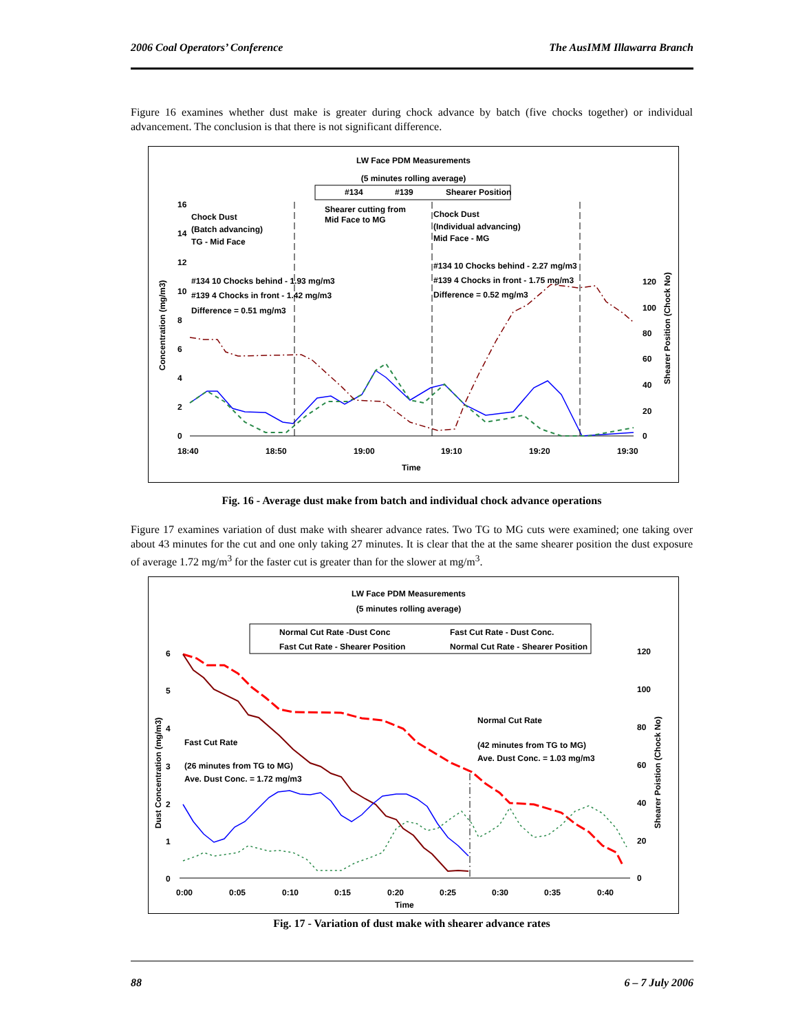2006 Coal Operators’ Conference The AusIMM Illawarra Branch
Figure 16 examines whether dust make is greater during chock advance by batch (five chocks together) or individual advancement. The conclusion is that there is not significant difference.
LW Face PDM Measurements
(5 minutes rolling average)
#134
#139
Shearer Position
16
14
12
10
8
6
4
2
0
120
100
80
60
40
20
0
18:40
18:50
19:00
19:10
19:20
19:30
Time
Concentration (mg/m3)
Shearer Position (Chock No)
Chock Dust
(Batch advancing)
TG - Mid Face
Shearer cutting from
Mid Face to MG
Chock Dust
(Individual advancing)
Mid Face - MG
#134 10 Chocks behind - 1.93 mg/m3
#139 4 Chocks in front - 1.42 mg/m3
Difference = 0.51 mg/m3
#134 10 Chocks behind - 2.27 mg/m3
#139 4 Chocks in front - 1.75 mg/m3
Difference = 0.52 mg/m3
Fig. 16 - Average dust make from batch and individual chock advance operations
Figure 17 examines variation of dust make with shearer advance rates. Two TG to MG cuts were examined; one taking over about 43 minutes for the cut and one only taking 27 minutes. It is clear that the at the same shearer position the dust exposure of average 1.72 mg/m<sup>3</sup> for the faster cut is greater than for the slower at mg/m<sup>3</sup>.
LW Face PDM Measurements
(5 minutes rolling average)
Normal Cut Rate -Dust Conc
Fast Cut Rate - Dust Conc.
Fast Cut Rate - Shearer Position
Normal Cut Rate - Shearer Position
6
5
4
3
2
1
0
120
100
80
60
40
20
0
0:00
0:05
0:10
0:15
0:20
0:25
0:30
0:35
0:40
Time
Dust Concentration (mg/m3)
Shearer Poistion (Chock No)
Fast Cut Rate
(26 minutes from TG to MG)
Ave. Dust Conc. = 1.72 mg/m3
Normal Cut Rate
(42 minutes from TG to MG)
Ave. Dust Conc. = 1.03 mg/m3
Fig. 17 - Variation of dust make with shearer advance rates
88 6 – 7 July 2006